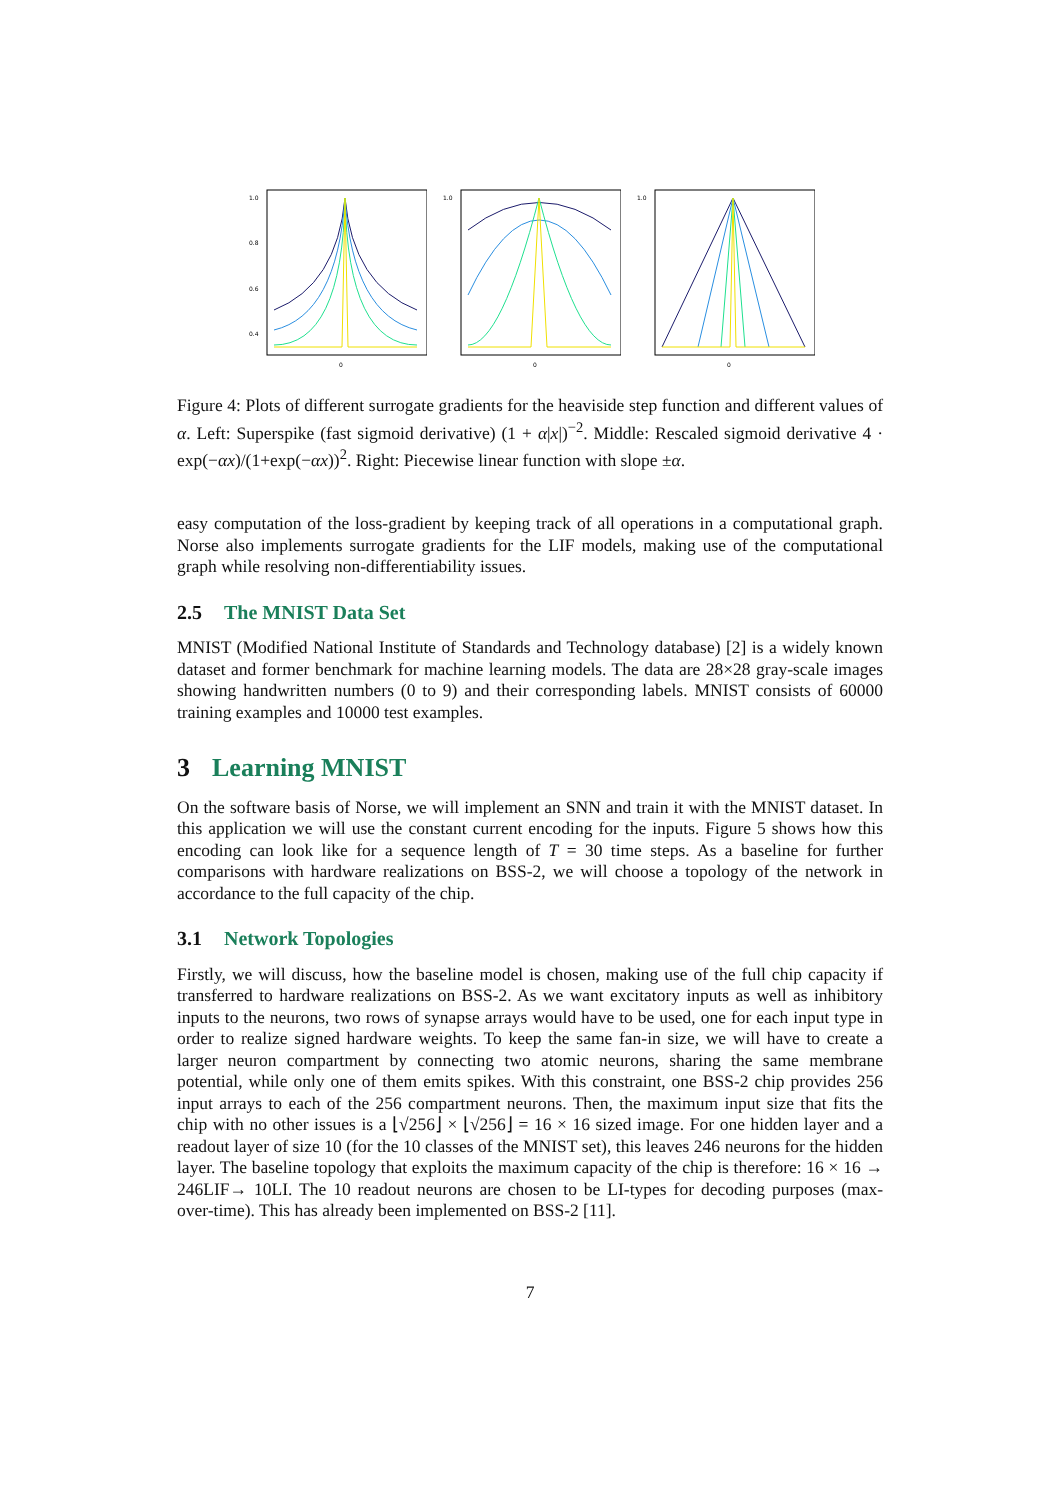1.0
0.8
0.6
0.4
0
1.0
0
1.0
0
Figure 4: Plots of different surrogate gradients for the heaviside step function and different values of α. Left: Superspike (fast sigmoid derivative) (1 + α|x|)<sup>−2</sup>. Middle: Rescaled sigmoid derivative 4 · exp(−αx)/(1+exp(−αx))<sup>2</sup>. Right: Piecewise linear function with slope ±α.
easy computation of the loss-gradient by keeping track of all operations in a computational graph. Norse also implements surrogate gradients for the LIF models, making use of the computational graph while resolving non-differentiability issues.
2.5 The MNIST Data Set
MNIST (Modified National Institute of Standards and Technology database) [2] is a widely known dataset and former benchmark for machine learning models. The data are 28×28 gray-scale images showing handwritten numbers (0 to 9) and their corresponding labels. MNIST consists of 60000 training examples and 10000 test examples.
3 Learning MNIST
On the software basis of Norse, we will implement an SNN and train it with the MNIST dataset. In this application we will use the constant current encoding for the inputs. Figure 5 shows how this encoding can look like for a sequence length of T = 30 time steps. As a baseline for further comparisons with hardware realizations on BSS-2, we will choose a topology of the network in accordance to the full capacity of the chip.
3.1 Network Topologies
Firstly, we will discuss, how the baseline model is chosen, making use of the full chip capacity if transferred to hardware realizations on BSS-2. As we want excitatory inputs as well as inhibitory inputs to the neurons, two rows of synapse arrays would have to be used, one for each input type in order to realize signed hardware weights. To keep the same fan-in size, we will have to create a larger neuron compartment by connecting two atomic neurons, sharing the same membrane potential, while only one of them emits spikes. With this constraint, one BSS-2 chip provides 256 input arrays to each of the 256 compartment neurons. Then, the maximum input size that fits the chip with no other issues is a ⌊√256⌋ × ⌊√256⌋ = 16 × 16 sized image. For one hidden layer and a readout layer of size 10 (for the 10 classes of the MNIST set), this leaves 246 neurons for the hidden layer. The baseline topology that exploits the maximum capacity of the chip is therefore: 16 × 16 → 246LIF→ 10LI. The 10 readout neurons are chosen to be LI-types for decoding purposes (max-over-time). This has already been implemented on BSS-2 [11].
7